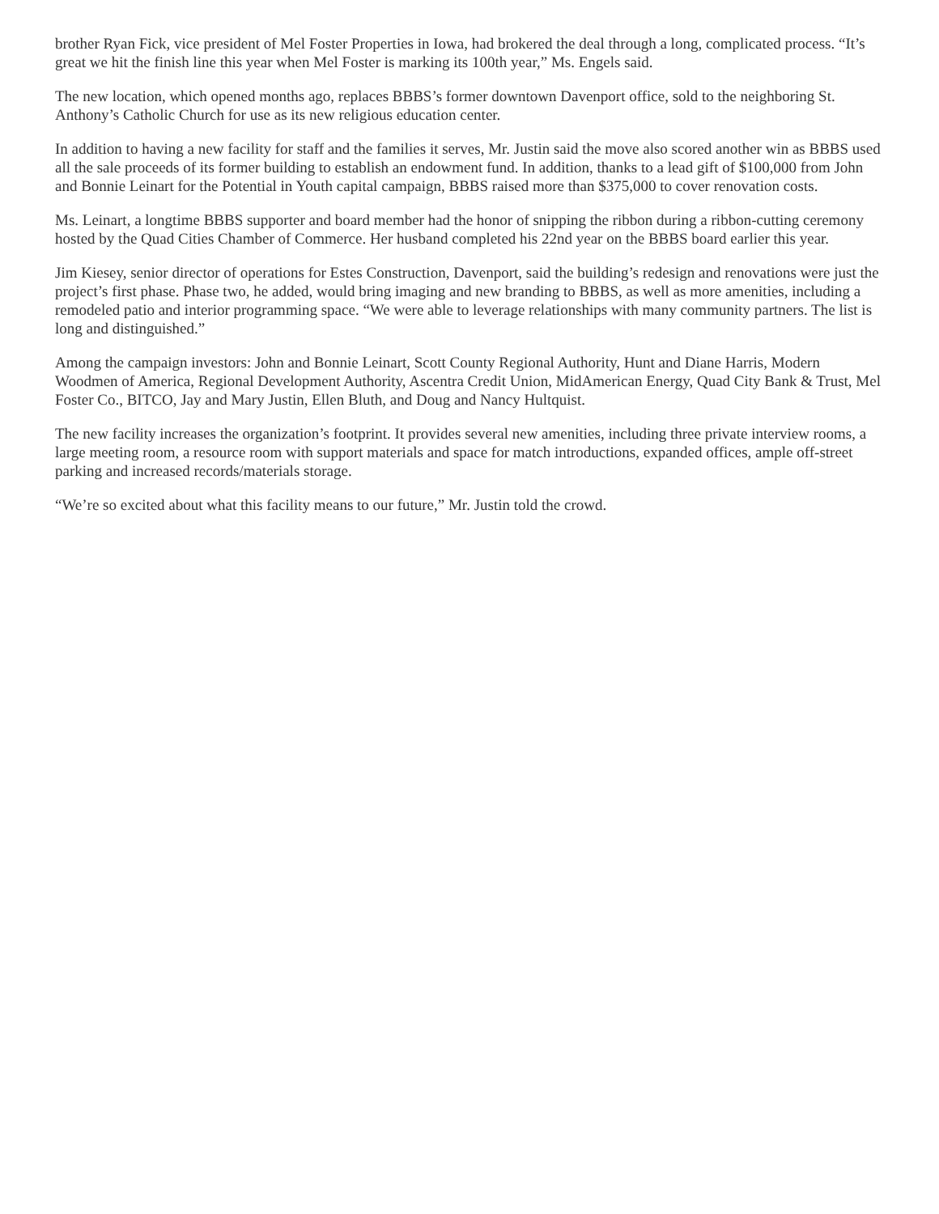brother Ryan Fick, vice president of Mel Foster Properties in Iowa, had brokered the deal through a long, complicated process. “It’s great we hit the finish line this year when Mel Foster is marking its 100th year,” Ms. Engels said.
The new location, which opened months ago, replaces BBBS’s former downtown Davenport office, sold to the neighboring St. Anthony’s Catholic Church for use as its new religious education center.
In addition to having a new facility for staff and the families it serves, Mr. Justin said the move also scored another win as BBBS used all the sale proceeds of its former building to establish an endowment fund. In addition, thanks to a lead gift of $100,000 from John and Bonnie Leinart for the Potential in Youth capital campaign, BBBS raised more than $375,000 to cover renovation costs.
Ms. Leinart, a longtime BBBS supporter and board member had the honor of snipping the ribbon during a ribbon-cutting ceremony hosted by the Quad Cities Chamber of Commerce. Her husband completed his 22nd year on the BBBS board earlier this year.
Jim Kiesey, senior director of operations for Estes Construction, Davenport, said the building’s redesign and renovations were just the project’s first phase. Phase two, he added, would bring imaging and new branding to BBBS, as well as more amenities, including a remodeled patio and interior programming space. “We were able to leverage relationships with many community partners. The list is long and distinguished.”
Among the campaign investors: John and Bonnie Leinart, Scott County Regional Authority, Hunt and Diane Harris, Modern Woodmen of America, Regional Development Authority, Ascentra Credit Union, MidAmerican Energy, Quad City Bank & Trust, Mel Foster Co., BITCO, Jay and Mary Justin, Ellen Bluth, and Doug and Nancy Hultquist.
The new facility increases the organization’s footprint. It provides several new amenities, including three private interview rooms, a large meeting room, a resource room with support materials and space for match introductions, expanded offices, ample off-street parking and increased records/materials storage.
“We’re so excited about what this facility means to our future,” Mr. Justin told the crowd.